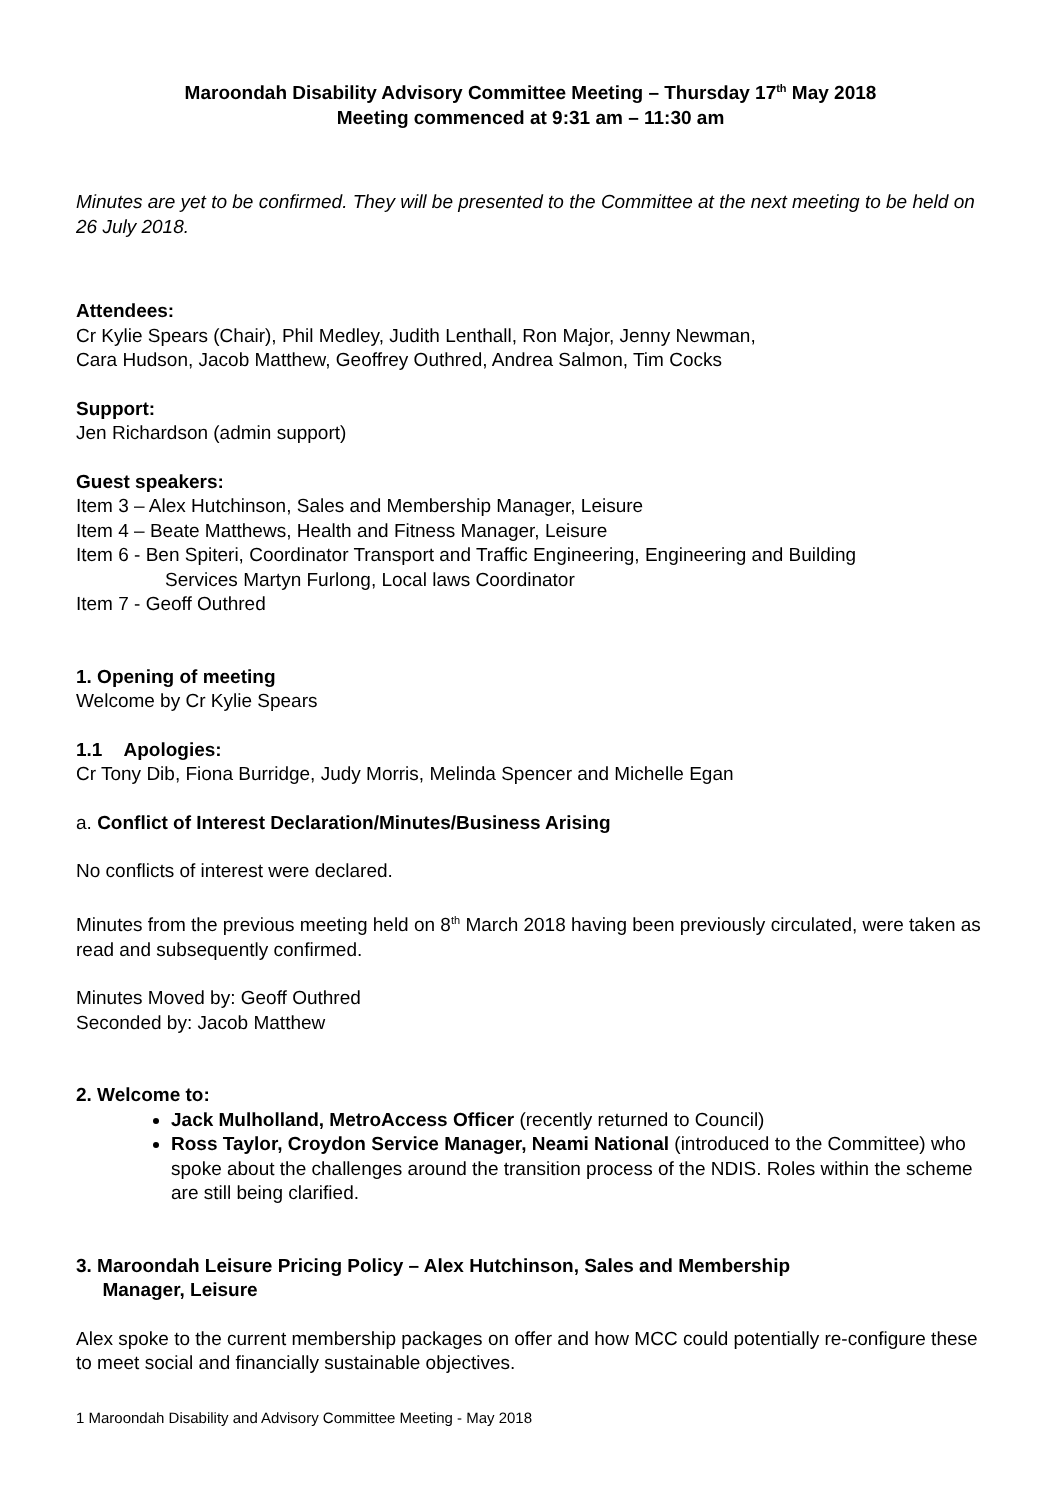Maroondah Disability Advisory Committee Meeting – Thursday 17<sup>th</sup> May 2018
Meeting commenced at 9:31 am – 11:30 am
Minutes are yet to be confirmed. They will be presented to the Committee at the next meeting to be held on 26 July 2018.
Attendees:
Cr Kylie Spears (Chair), Phil Medley, Judith Lenthall, Ron Major, Jenny Newman,
Cara Hudson, Jacob Matthew, Geoffrey Outhred, Andrea Salmon, Tim Cocks
Support:
Jen Richardson (admin support)
Guest speakers:
Item 3 – Alex Hutchinson, Sales and Membership Manager, Leisure
Item 4 – Beate Matthews, Health and Fitness Manager, Leisure
Item 6 - Ben Spiteri, Coordinator Transport and Traffic Engineering, Engineering and Building
Services Martyn Furlong, Local laws Coordinator
Item 7 - Geoff Outhred
1. Opening of meeting
Welcome by Cr Kylie Spears
1.1 Apologies:
Cr Tony Dib, Fiona Burridge, Judy Morris, Melinda Spencer and Michelle Egan
a. Conflict of Interest Declaration/Minutes/Business Arising
No conflicts of interest were declared.
Minutes from the previous meeting held on 8<sup>th</sup> March 2018 having been previously circulated, were taken as read and subsequently confirmed.
Minutes Moved by: Geoff Outhred
Seconded by: Jacob Matthew
2. Welcome to:
Jack Mulholland, MetroAccess Officer (recently returned to Council)
Ross Taylor, Croydon Service Manager, Neami National (introduced to the Committee) who spoke about the challenges around the transition process of the NDIS. Roles within the scheme are still being clarified.
3. Maroondah Leisure Pricing Policy – Alex Hutchinson, Sales and Membership
Manager, Leisure
Alex spoke to the current membership packages on offer and how MCC could potentially re-configure these to meet social and financially sustainable objectives.
1 Maroondah Disability and Advisory Committee Meeting - May 2018